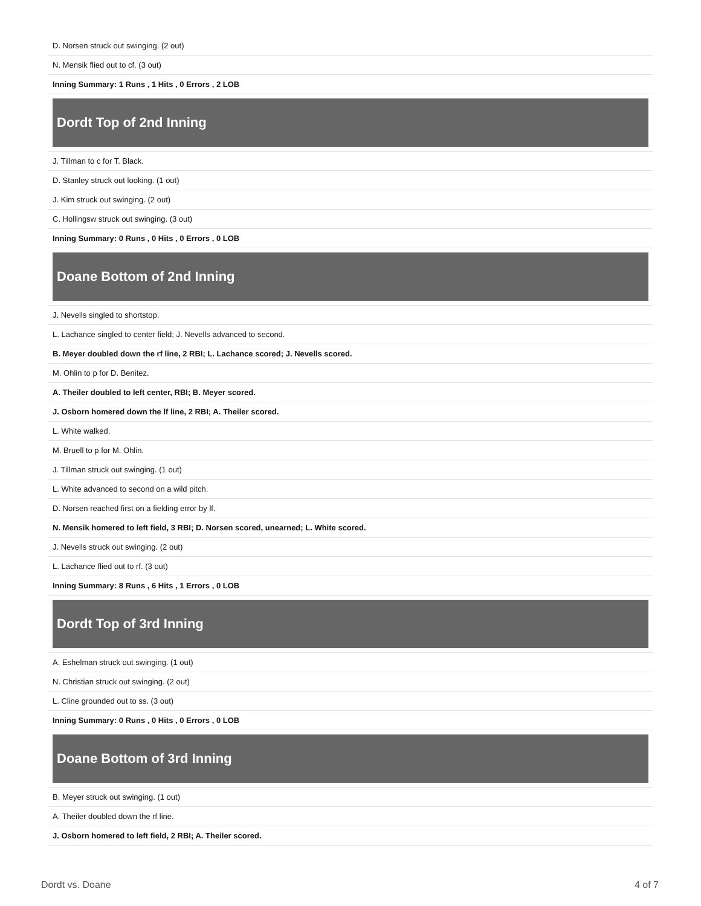| D. Norsen struck out swinging. (2 out) |
| N. Mensik flied out to cf. (3 out) |
| Inning Summary: 1 Runs , 1 Hits , 0 Errors , 2 LOB |
| Dordt Top of 2nd Inning |
| J. Tillman to c for T. Black. |
| D. Stanley struck out looking. (1 out) |
| J. Kim struck out swinging. (2 out) |
| C. Hollingsw struck out swinging. (3 out) |
| Inning Summary: 0 Runs , 0 Hits , 0 Errors , 0 LOB |
| Doane Bottom of 2nd Inning |
| J. Nevells singled to shortstop. |
| L. Lachance singled to center field; J. Nevells advanced to second. |
| B. Meyer doubled down the rf line, 2 RBI; L. Lachance scored; J. Nevells scored. |
| M. Ohlin to p for D. Benitez. |
| A. Theiler doubled to left center, RBI; B. Meyer scored. |
| J. Osborn homered down the lf line, 2 RBI; A. Theiler scored. |
| L. White walked. |
| M. Bruell to p for M. Ohlin. |
| J. Tillman struck out swinging. (1 out) |
| L. White advanced to second on a wild pitch. |
| D. Norsen reached first on a fielding error by lf. |
| N. Mensik homered to left field, 3 RBI; D. Norsen scored, unearned; L. White scored. |
| J. Nevells struck out swinging. (2 out) |
| L. Lachance flied out to rf. (3 out) |
| Inning Summary: 8 Runs , 6 Hits , 1 Errors , 0 LOB |
| Dordt Top of 3rd Inning |
| A. Eshelman struck out swinging. (1 out) |
| N. Christian struck out swinging. (2 out) |
| L. Cline grounded out to ss. (3 out) |
| Inning Summary: 0 Runs , 0 Hits , 0 Errors , 0 LOB |
| Doane Bottom of 3rd Inning |
| B. Meyer struck out swinging. (1 out) |
| A. Theiler doubled down the rf line. |
| J. Osborn homered to left field, 2 RBI; A. Theiler scored. |
Dordt vs. Doane 4 of 7